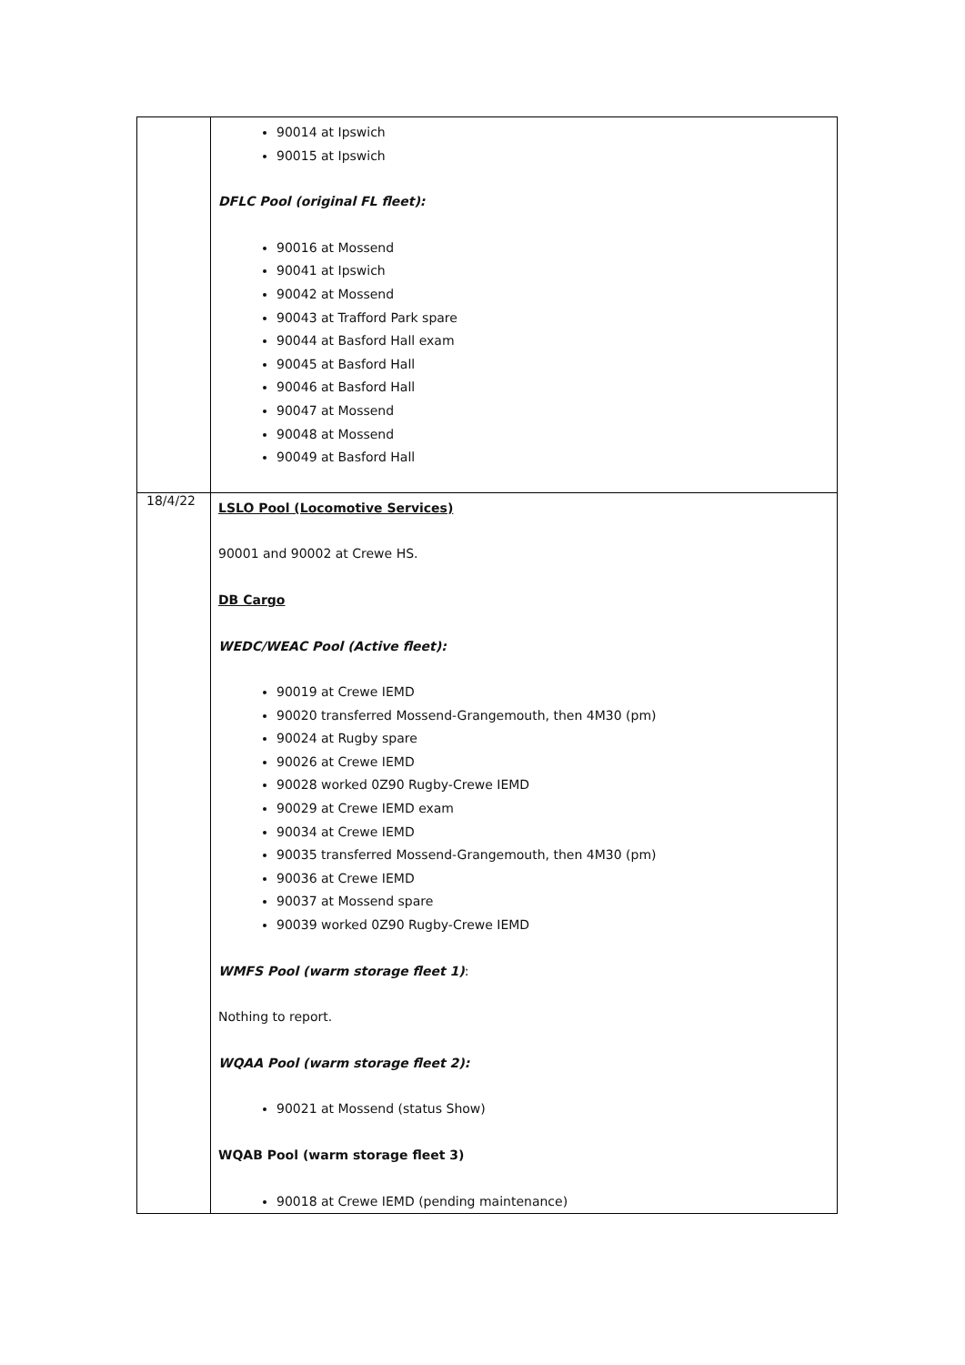| | 90014 at Ipswich 90015 at Ipswich DFLC Pool (original FL fleet): 90016 at Mossend 90041 at Ipswich 90042 at Mossend 90043 at Trafford Park spare 90044 at Basford Hall exam 90045 at Basford Hall 90046 at Basford Hall 90047 at Mossend 90048 at Mossend 90049 at Basford Hall |
| 18/4/22 | LSLO Pool (Locomotive Services) 90001 and 90002 at Crewe HS. DB Cargo WEDC/WEAC Pool (Active fleet): 90019 at Crewe IEMD 90020 transferred Mossend-Grangemouth, then 4M30 (pm) 90024 at Rugby spare 90026 at Crewe IEMD 90028 worked 0Z90 Rugby-Crewe IEMD 90029 at Crewe IEMD exam 90034 at Crewe IEMD 90035 transferred Mossend-Grangemouth, then 4M30 (pm) 90036 at Crewe IEMD 90037 at Mossend spare 90039 worked 0Z90 Rugby-Crewe IEMD WMFS Pool (warm storage fleet 1) : Nothing to report. WQAA Pool (warm storage fleet 2): 90021 at Mossend (status Show) WQAB Pool (warm storage fleet 3) 90018 at Crewe IEMD (pending maintenance) |